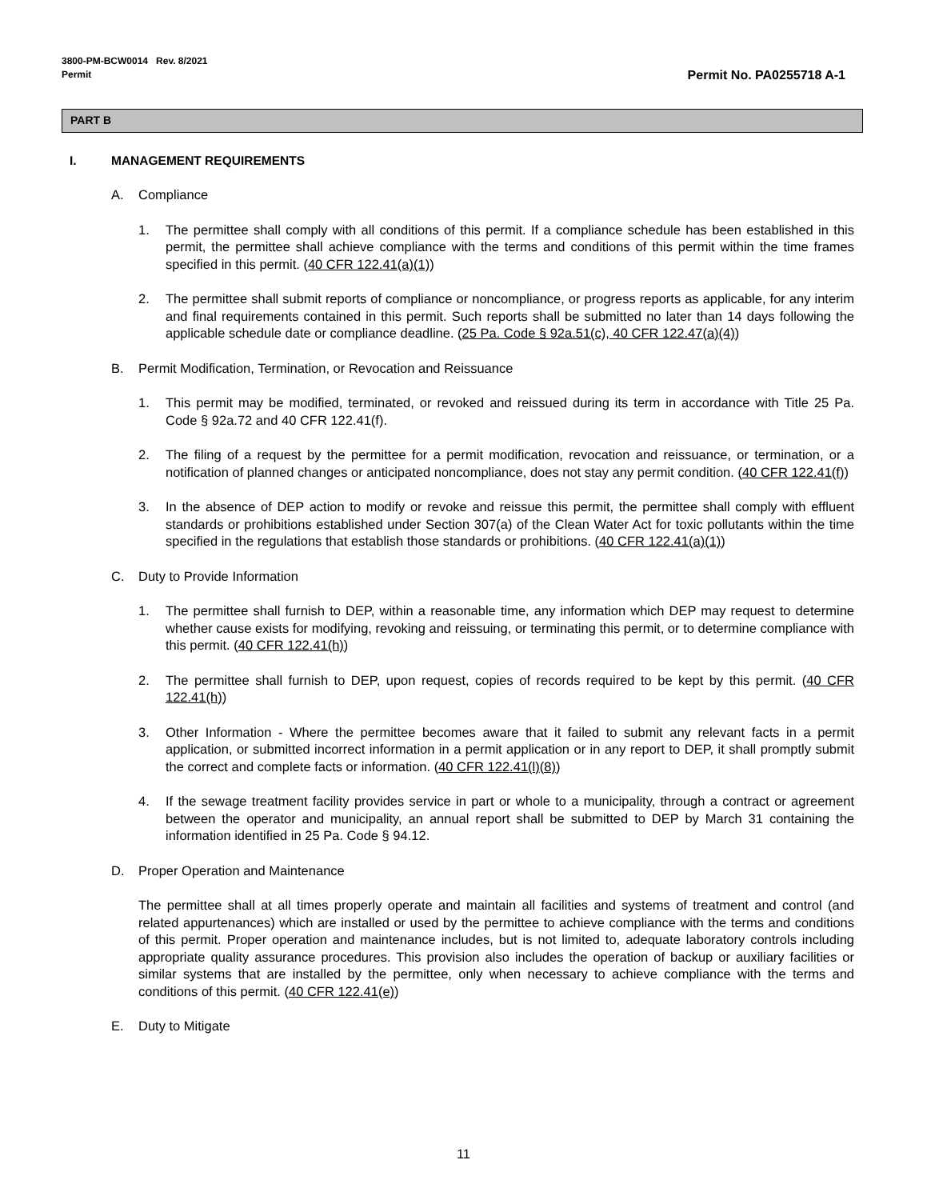3800-PM-BCW0014 Rev. 8/2021
Permit
Permit No. PA0255718 A-1
PART B
I. MANAGEMENT REQUIREMENTS
A. Compliance
1. The permittee shall comply with all conditions of this permit. If a compliance schedule has been established in this permit, the permittee shall achieve compliance with the terms and conditions of this permit within the time frames specified in this permit. (40 CFR 122.41(a)(1))
2. The permittee shall submit reports of compliance or noncompliance, or progress reports as applicable, for any interim and final requirements contained in this permit. Such reports shall be submitted no later than 14 days following the applicable schedule date or compliance deadline. (25 Pa. Code § 92a.51(c), 40 CFR 122.47(a)(4))
B. Permit Modification, Termination, or Revocation and Reissuance
1. This permit may be modified, terminated, or revoked and reissued during its term in accordance with Title 25 Pa. Code § 92a.72 and 40 CFR 122.41(f).
2. The filing of a request by the permittee for a permit modification, revocation and reissuance, or termination, or a notification of planned changes or anticipated noncompliance, does not stay any permit condition. (40 CFR 122.41(f))
3. In the absence of DEP action to modify or revoke and reissue this permit, the permittee shall comply with effluent standards or prohibitions established under Section 307(a) of the Clean Water Act for toxic pollutants within the time specified in the regulations that establish those standards or prohibitions. (40 CFR 122.41(a)(1))
C. Duty to Provide Information
1. The permittee shall furnish to DEP, within a reasonable time, any information which DEP may request to determine whether cause exists for modifying, revoking and reissuing, or terminating this permit, or to determine compliance with this permit. (40 CFR 122.41(h))
2. The permittee shall furnish to DEP, upon request, copies of records required to be kept by this permit. (40 CFR 122.41(h))
3. Other Information - Where the permittee becomes aware that it failed to submit any relevant facts in a permit application, or submitted incorrect information in a permit application or in any report to DEP, it shall promptly submit the correct and complete facts or information. (40 CFR 122.41(l)(8))
4. If the sewage treatment facility provides service in part or whole to a municipality, through a contract or agreement between the operator and municipality, an annual report shall be submitted to DEP by March 31 containing the information identified in 25 Pa. Code § 94.12.
D. Proper Operation and Maintenance
The permittee shall at all times properly operate and maintain all facilities and systems of treatment and control (and related appurtenances) which are installed or used by the permittee to achieve compliance with the terms and conditions of this permit. Proper operation and maintenance includes, but is not limited to, adequate laboratory controls including appropriate quality assurance procedures. This provision also includes the operation of backup or auxiliary facilities or similar systems that are installed by the permittee, only when necessary to achieve compliance with the terms and conditions of this permit. (40 CFR 122.41(e))
E. Duty to Mitigate
11